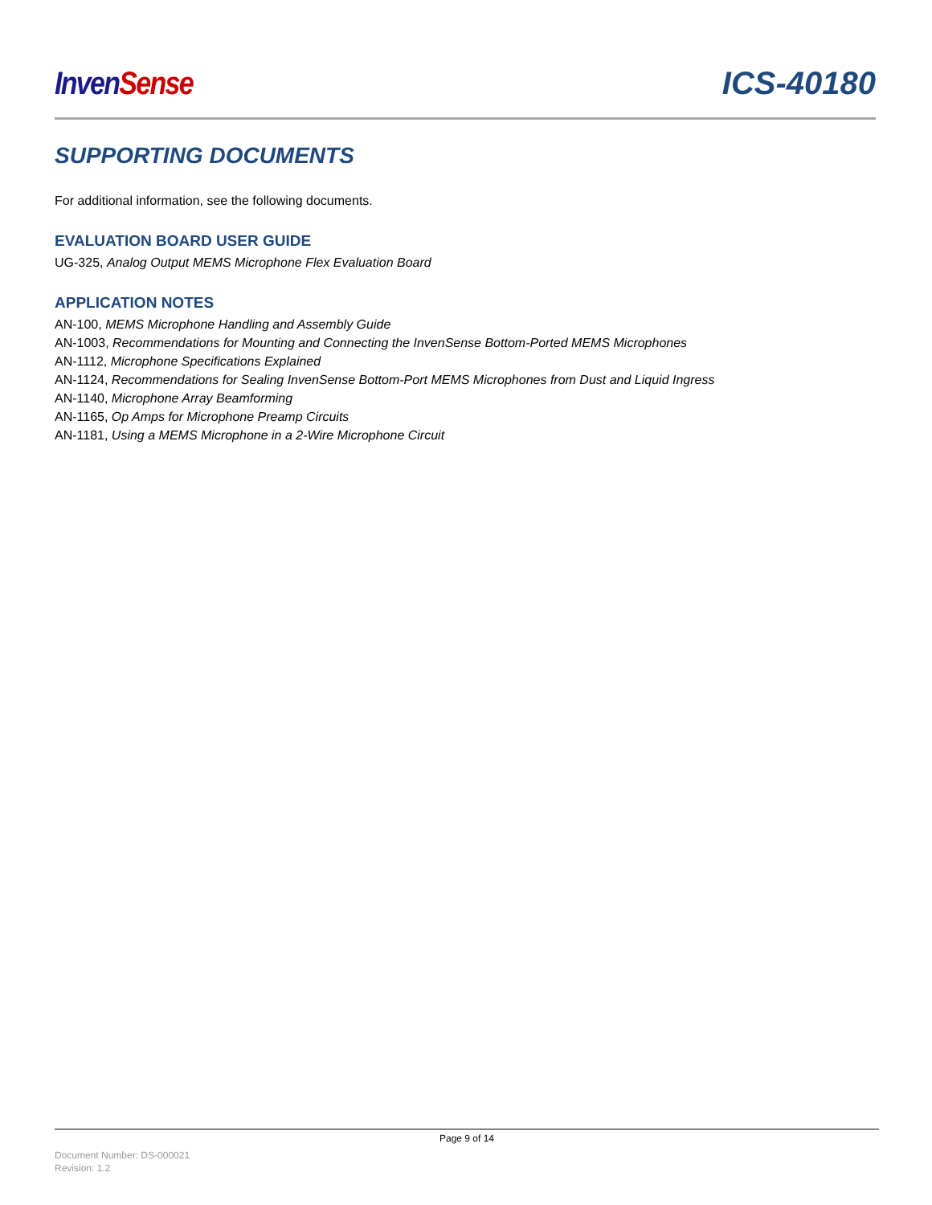Inven Sense ICS-40180
SUPPORTING DOCUMENTS
For additional information, see the following documents.
EVALUATION BOARD USER GUIDE
UG-325, Analog Output MEMS Microphone Flex Evaluation Board
APPLICATION NOTES
AN-100, MEMS Microphone Handling and Assembly Guide
AN-1003, Recommendations for Mounting and Connecting the InvenSense Bottom-Ported MEMS Microphones
AN-1112, Microphone Specifications Explained
AN-1124, Recommendations for Sealing InvenSense Bottom-Port MEMS Microphones from Dust and Liquid Ingress
AN-1140, Microphone Array Beamforming
AN-1165, Op Amps for Microphone Preamp Circuits
AN-1181, Using a MEMS Microphone in a 2-Wire Microphone Circuit
Page 9 of 14
Document Number: DS-000021
Revision: 1.2